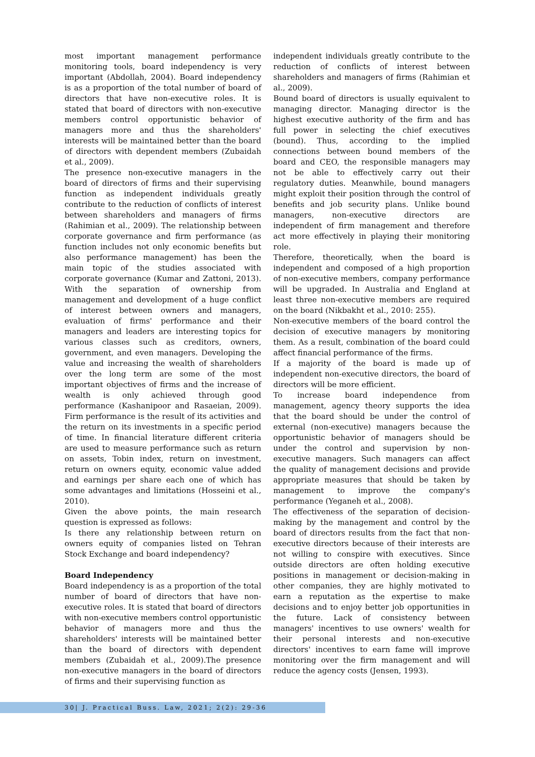most important management performance monitoring tools, board independency is very important (Abdollah, 2004). Board independency is as a proportion of the total number of board of directors that have non-executive roles. It is stated that board of directors with non-executive members control opportunistic behavior of managers more and thus the shareholders' interests will be maintained better than the board of directors with dependent members (Zubaidah et al., 2009).
The presence non-executive managers in the board of directors of firms and their supervising function as independent individuals greatly contribute to the reduction of conflicts of interest between shareholders and managers of firms (Rahimian et al., 2009). The relationship between corporate governance and firm performance (as function includes not only economic benefits but also performance management) has been the main topic of the studies associated with corporate governance (Kumar and Zattoni, 2013). With the separation of ownership from management and development of a huge conflict of interest between owners and managers, evaluation of firms' performance and their managers and leaders are interesting topics for various classes such as creditors, owners, government, and even managers. Developing the value and increasing the wealth of shareholders over the long term are some of the most important objectives of firms and the increase of wealth is only achieved through good performance (Kashanipoor and Rasaeian, 2009). Firm performance is the result of its activities and the return on its investments in a specific period of time. In financial literature different criteria are used to measure performance such as return on assets, Tobin index, return on investment, return on owners equity, economic value added and earnings per share each one of which has some advantages and limitations (Hosseini et al., 2010).
Given the above points, the main research question is expressed as follows:
Is there any relationship between return on owners equity of companies listed on Tehran Stock Exchange and board independency?
Board Independency
Board independency is as a proportion of the total number of board of directors that have non-executive roles. It is stated that board of directors with non-executive members control opportunistic behavior of managers more and thus the shareholders' interests will be maintained better than the board of directors with dependent members (Zubaidah et al., 2009).The presence non-executive managers in the board of directors of firms and their supervising function as
independent individuals greatly contribute to the reduction of conflicts of interest between shareholders and managers of firms (Rahimian et al., 2009).
Bound board of directors is usually equivalent to managing director. Managing director is the highest executive authority of the firm and has full power in selecting the chief executives (bound). Thus, according to the implied connections between bound members of the board and CEO, the responsible managers may not be able to effectively carry out their regulatory duties. Meanwhile, bound managers might exploit their position through the control of benefits and job security plans. Unlike bound managers, non-executive directors are independent of firm management and therefore act more effectively in playing their monitoring role.
Therefore, theoretically, when the board is independent and composed of a high proportion of non-executive members, company performance will be upgraded. In Australia and England at least three non-executive members are required on the board (Nikbakht et al., 2010: 255).
Non-executive members of the board control the decision of executive managers by monitoring them. As a result, combination of the board could affect financial performance of the firms.
If a majority of the board is made up of independent non-executive directors, the board of directors will be more efficient.
To increase board independence from management, agency theory supports the idea that the board should be under the control of external (non-executive) managers because the opportunistic behavior of managers should be under the control and supervision by non-executive managers. Such managers can affect the quality of management decisions and provide appropriate measures that should be taken by management to improve the company's performance (Yeganeh et al., 2008).
The effectiveness of the separation of decision-making by the management and control by the board of directors results from the fact that non-executive directors because of their interests are not willing to conspire with executives. Since outside directors are often holding executive positions in management or decision-making in other companies, they are highly motivated to earn a reputation as the expertise to make decisions and to enjoy better job opportunities in the future. Lack of consistency between managers' incentives to use owners' wealth for their personal interests and non-executive directors' incentives to earn fame will improve monitoring over the firm management and will reduce the agency costs (Jensen, 1993).
30| J. Practical Buss. Law, 2021; 2(2): 29-36